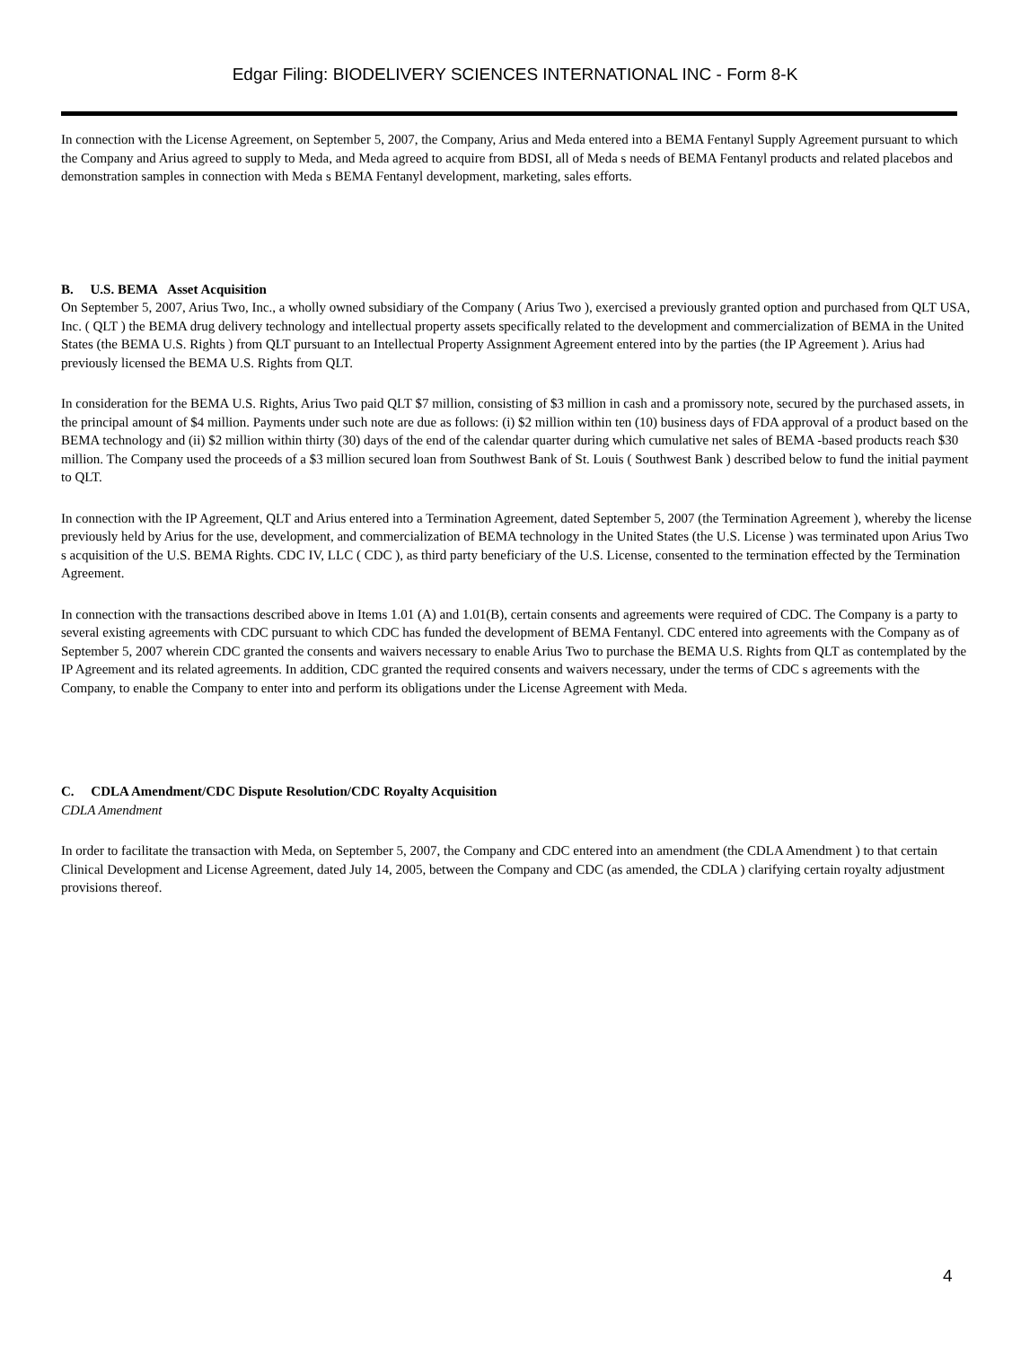Edgar Filing: BIODELIVERY SCIENCES INTERNATIONAL INC - Form 8-K
In connection with the License Agreement, on September 5, 2007, the Company, Arius and Meda entered into a BEMA Fentanyl Supply Agreement pursuant to which the Company and Arius agreed to supply to Meda, and Meda agreed to acquire from BDSI, all of Meda s needs of BEMA Fentanyl products and related placebos and demonstration samples in connection with Meda s BEMA Fentanyl development, marketing, sales efforts.
B. U.S. BEMA Asset Acquisition
On September 5, 2007, Arius Two, Inc., a wholly owned subsidiary of the Company ( Arius Two ), exercised a previously granted option and purchased from QLT USA, Inc. ( QLT ) the BEMA drug delivery technology and intellectual property assets specifically related to the development and commercialization of BEMA in the United States (the BEMA U.S. Rights ) from QLT pursuant to an Intellectual Property Assignment Agreement entered into by the parties (the IP Agreement ). Arius had previously licensed the BEMA U.S. Rights from QLT.
In consideration for the BEMA U.S. Rights, Arius Two paid QLT $7 million, consisting of $3 million in cash and a promissory note, secured by the purchased assets, in the principal amount of $4 million. Payments under such note are due as follows: (i) $2 million within ten (10) business days of FDA approval of a product based on the BEMA technology and (ii) $2 million within thirty (30) days of the end of the calendar quarter during which cumulative net sales of BEMA -based products reach $30 million. The Company used the proceeds of a $3 million secured loan from Southwest Bank of St. Louis ( Southwest Bank ) described below to fund the initial payment to QLT.
In connection with the IP Agreement, QLT and Arius entered into a Termination Agreement, dated September 5, 2007 (the Termination Agreement ), whereby the license previously held by Arius for the use, development, and commercialization of BEMA technology in the United States (the U.S. License ) was terminated upon Arius Two s acquisition of the U.S. BEMA Rights. CDC IV, LLC ( CDC ), as third party beneficiary of the U.S. License, consented to the termination effected by the Termination Agreement.
In connection with the transactions described above in Items 1.01 (A) and 1.01(B), certain consents and agreements were required of CDC. The Company is a party to several existing agreements with CDC pursuant to which CDC has funded the development of BEMA Fentanyl. CDC entered into agreements with the Company as of September 5, 2007 wherein CDC granted the consents and waivers necessary to enable Arius Two to purchase the BEMA U.S. Rights from QLT as contemplated by the IP Agreement and its related agreements. In addition, CDC granted the required consents and waivers necessary, under the terms of CDC s agreements with the Company, to enable the Company to enter into and perform its obligations under the License Agreement with Meda.
C. CDLA Amendment/CDC Dispute Resolution/CDC Royalty Acquisition
CDLA Amendment
In order to facilitate the transaction with Meda, on September 5, 2007, the Company and CDC entered into an amendment (the CDLA Amendment ) to that certain Clinical Development and License Agreement, dated July 14, 2005, between the Company and CDC (as amended, the CDLA ) clarifying certain royalty adjustment provisions thereof.
4